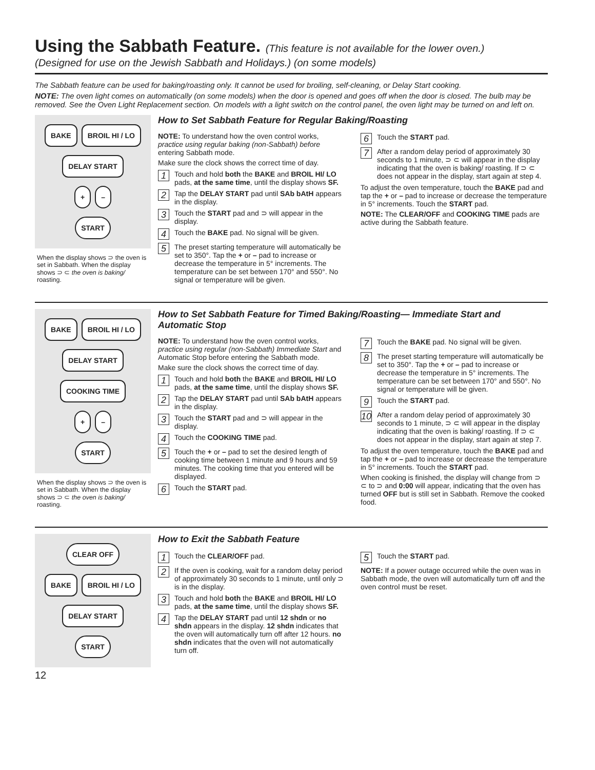Using the Sabbath Feature. (This feature is not available for the lower oven.)
(Designed for use on the Jewish Sabbath and Holidays.) (on some models)
The Sabbath feature can be used for baking/roasting only. It cannot be used for broiling, self-cleaning, or Delay Start cooking.
NOTE: The oven light comes on automatically (on some models) when the door is opened and goes off when the door is closed. The bulb may be removed. See the Oven Light Replacement section. On models with a light switch on the control panel, the oven light may be turned on and left on.
BAKE BROIL HI / LO
DELAY START
+ –
START
When the display shows ⊃ the oven is set in Sabbath. When the display shows ⊃ ⊂ the oven is baking/ roasting.
How to Set Sabbath Feature for Regular Baking/Roasting
NOTE: To understand how the oven control works, practice using regular baking (non-Sabbath) before entering Sabbath mode.
Make sure the clock shows the correct time of day.
1 Touch and hold both the BAKE and BROIL HI/ LO pads, at the same time, until the display shows SF.
2 Tap the DELAY START pad until SAb bAtH appears in the display.
3 Touch the START pad and ⊃ will appear in the display.
4 Touch the BAKE pad. No signal will be given.
5 The preset starting temperature will automatically be set to 350°. Tap the + or – pad to increase or decrease the temperature in 5° increments. The temperature can be set between 170° and 550°. No signal or temperature will be given.
6 Touch the START pad.
7 After a random delay period of approximately 30 seconds to 1 minute, ⊃ ⊂ will appear in the display indicating that the oven is baking/ roasting. If ⊃ ⊂ does not appear in the display, start again at step 4.
To adjust the oven temperature, touch the BAKE pad and tap the + or – pad to increase or decrease the temperature in 5° increments. Touch the START pad.
NOTE: The CLEAR/OFF and COOKING TIME pads are active during the Sabbath feature.
BAKE BROIL HI / LO
DELAY START
COOKING TIME
+ –
START
When the display shows ⊃ the oven is set in Sabbath. When the display shows ⊃ ⊂ the oven is baking/ roasting.
How to Set Sabbath Feature for Timed Baking/Roasting— Immediate Start and Automatic Stop
NOTE: To understand how the oven control works, practice using regular (non-Sabbath) Immediate Start and Automatic Stop before entering the Sabbath mode.
Make sure the clock shows the correct time of day.
1 Touch and hold both the BAKE and BROIL HI/ LO pads, at the same time, until the display shows SF.
2 Tap the DELAY START pad until SAb bAtH appears in the display.
3 Touch the START pad and ⊃ will appear in the display.
4 Touch the COOKING TIME pad.
5 Touch the + or – pad to set the desired length of cooking time between 1 minute and 9 hours and 59 minutes. The cooking time that you entered will be displayed.
6 Touch the START pad.
7 Touch the BAKE pad. No signal will be given.
8 The preset starting temperature will automatically be set to 350°. Tap the + or – pad to increase or decrease the temperature in 5° increments. The temperature can be set between 170° and 550°. No signal or temperature will be given.
9 Touch the START pad.
10 After a random delay period of approximately 30 seconds to 1 minute, ⊃ ⊂ will appear in the display indicating that the oven is baking/ roasting. If ⊃ ⊂ does not appear in the display, start again at step 7.
To adjust the oven temperature, touch the BAKE pad and tap the + or – pad to increase or decrease the temperature in 5° increments. Touch the START pad.
When cooking is finished, the display will change from ⊃ ⊂ to ⊃ and 0:00 will appear, indicating that the oven has turned OFF but is still set in Sabbath. Remove the cooked food.
CLEAR OFF
BAKE BROIL HI / LO
DELAY START
START
How to Exit the Sabbath Feature
1 Touch the CLEAR/OFF pad.
2 If the oven is cooking, wait for a random delay period of approximately 30 seconds to 1 minute, until only ⊃ is in the display.
3 Touch and hold both the BAKE and BROIL HI/ LO pads, at the same time, until the display shows SF.
4 Tap the DELAY START pad until 12 shdn or no shdn appears in the display. 12 shdn indicates that the oven will automatically turn off after 12 hours. no shdn indicates that the oven will not automatically turn off.
5 Touch the START pad.
NOTE: If a power outage occurred while the oven was in Sabbath mode, the oven will automatically turn off and the oven control must be reset.
12